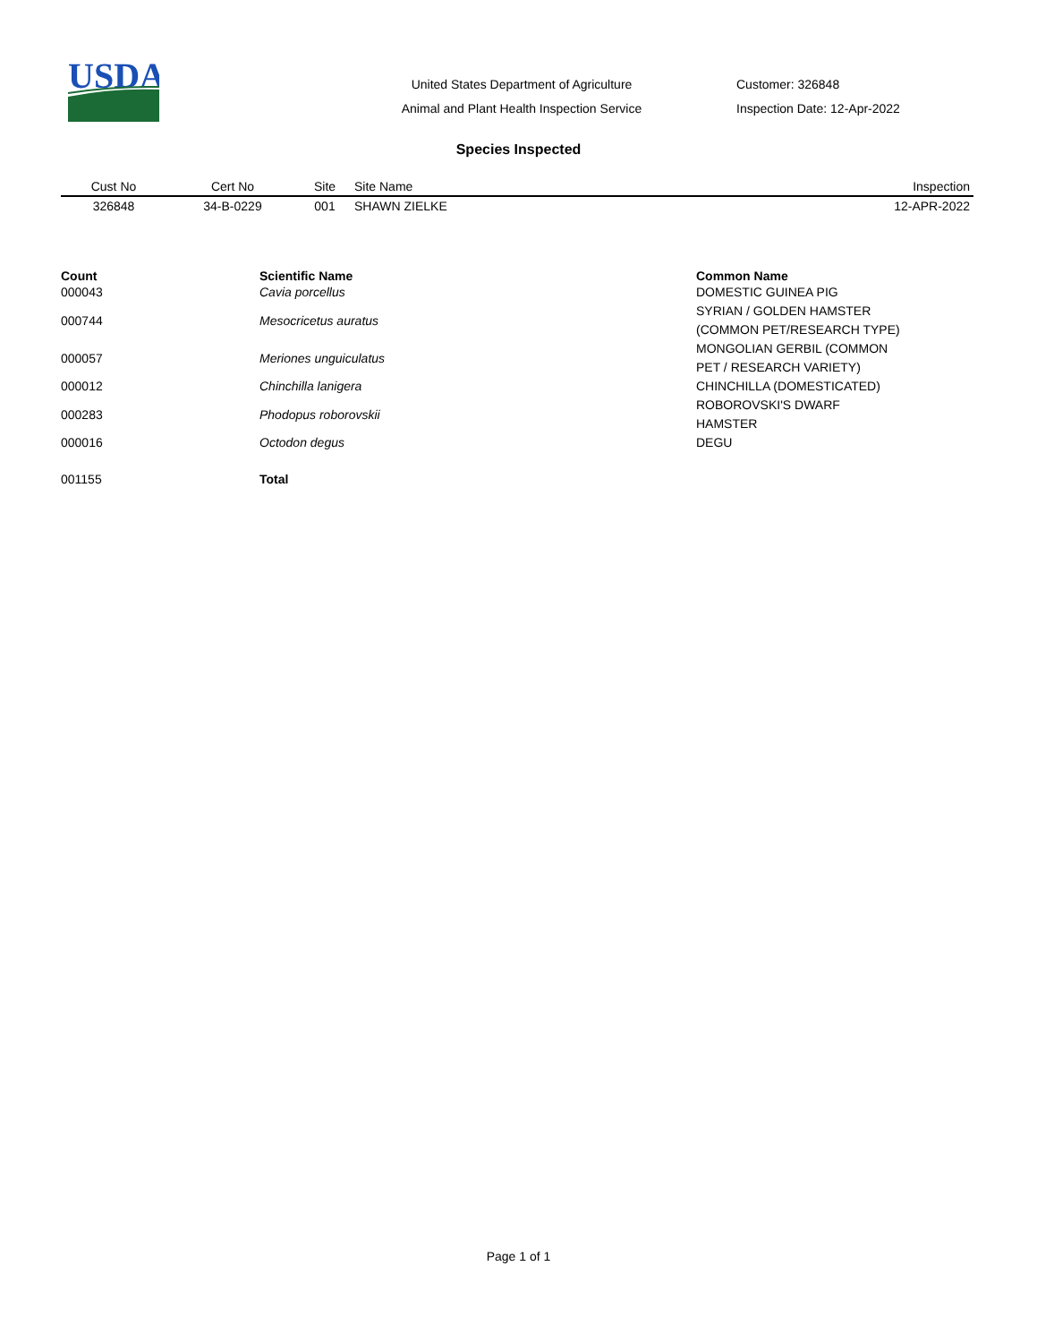USDA
United States Department of Agriculture
Animal and Plant Health Inspection Service
Customer: 326848
Inspection Date: 12-Apr-2022
Species Inspected
| Cust No | Cert No | Site | Site Name | Inspection |
| --- | --- | --- | --- | --- |
| 326848 | 34-B-0229 | 001 | SHAWN ZIELKE | 12-APR-2022 |
| Count | Scientific Name | Common Name |
| --- | --- | --- |
| 000043 | Cavia porcellus | DOMESTIC GUINEA PIG |
| 000744 | Mesocricetus auratus | SYRIAN / GOLDEN HAMSTER (COMMON PET/RESEARCH TYPE) |
| 000057 | Meriones unguiculatus | MONGOLIAN GERBIL (COMMON PET / RESEARCH VARIETY) |
| 000012 | Chinchilla lanigera | CHINCHILLA (DOMESTICATED) |
| 000283 | Phodopus roborovskii | ROBOROVSKI'S DWARF HAMSTER |
| 000016 | Octodon degus | DEGU |
| 001155 | Total | |
Page 1 of 1